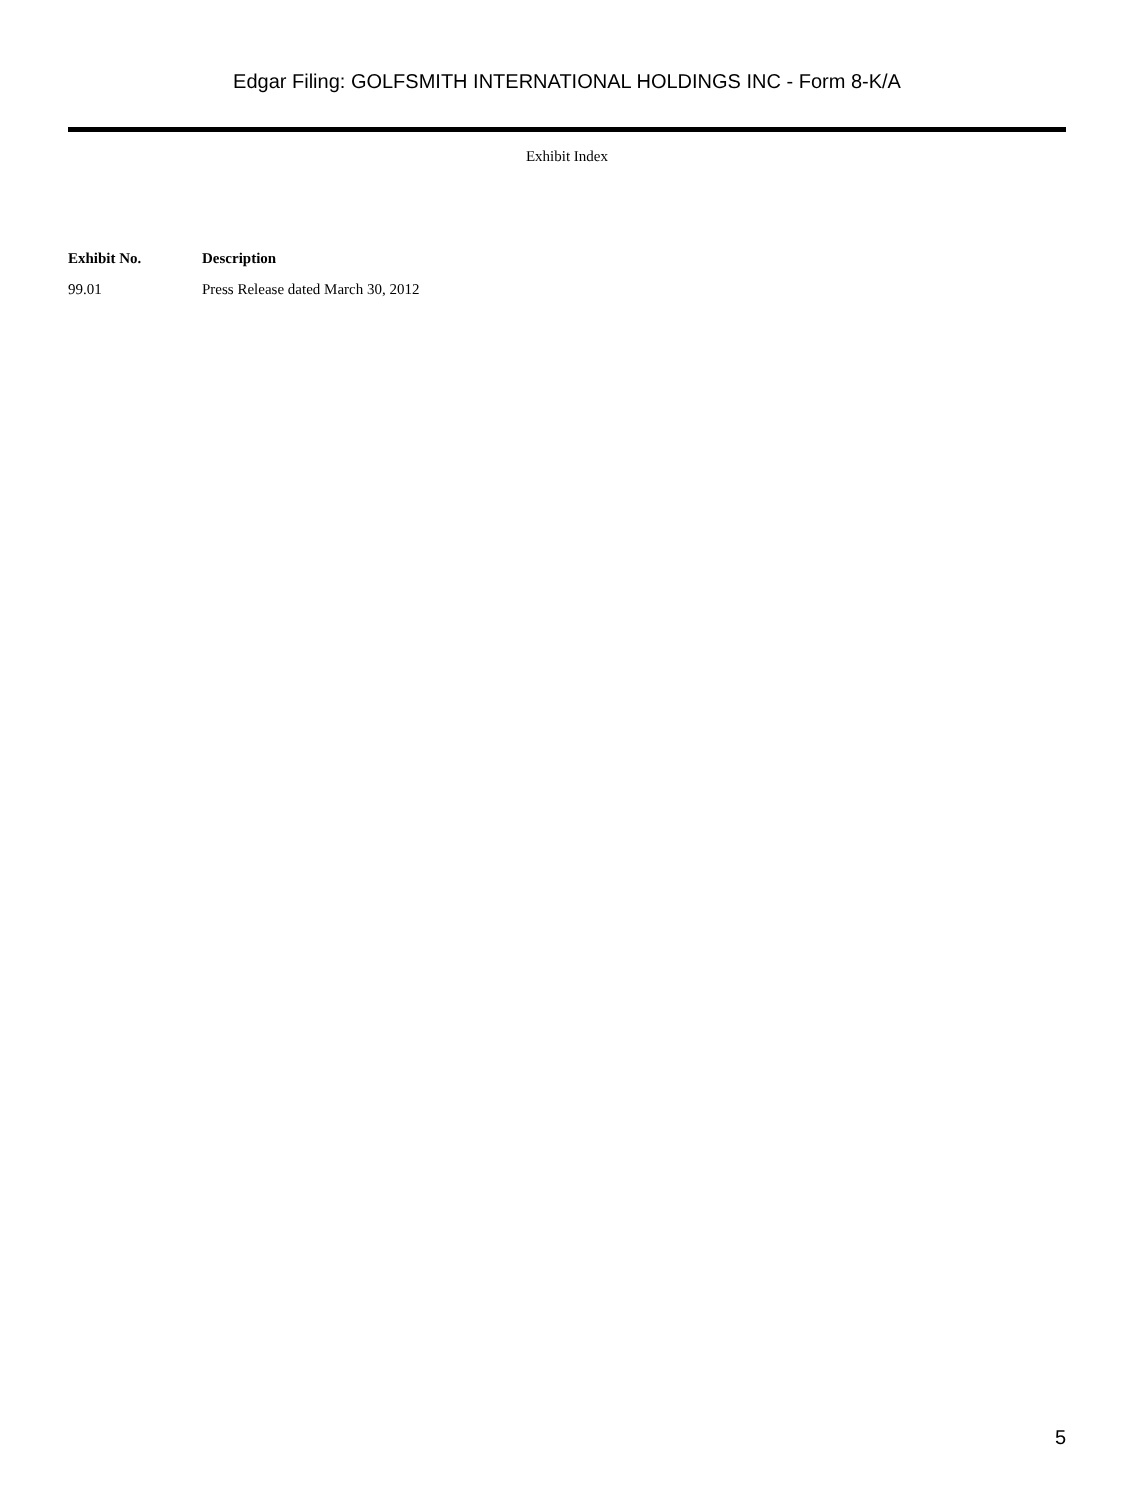Edgar Filing: GOLFSMITH INTERNATIONAL HOLDINGS INC - Form 8-K/A
Exhibit Index
| Exhibit No. | Description |
| --- | --- |
| 99.01 | Press Release dated March 30, 2012 |
5